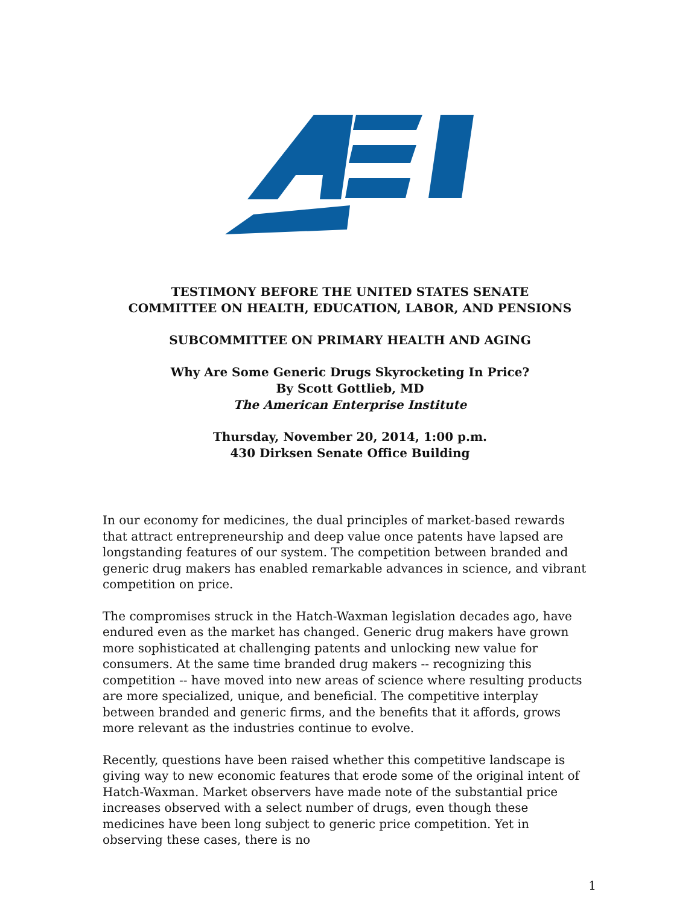TESTIMONY BEFORE THE UNITED STATES SENATE
COMMITTEE ON HEALTH, EDUCATION, LABOR, AND PENSIONS
SUBCOMMITTEE ON PRIMARY HEALTH AND AGING
Why Are Some Generic Drugs Skyrocketing In Price?
By Scott Gottlieb, MD
The American Enterprise Institute
Thursday, November 20, 2014, 1:00 p.m.
430 Dirksen Senate Office Building
In our economy for medicines, the dual principles of market-based rewards that attract entrepreneurship and deep value once patents have lapsed are longstanding features of our system. The competition between branded and generic drug makers has enabled remarkable advances in science, and vibrant competition on price.
The compromises struck in the Hatch-Waxman legislation decades ago, have endured even as the market has changed. Generic drug makers have grown more sophisticated at challenging patents and unlocking new value for consumers. At the same time branded drug makers -- recognizing this competition -- have moved into new areas of science where resulting products are more specialized, unique, and beneficial. The competitive interplay between branded and generic firms, and the benefits that it affords, grows more relevant as the industries continue to evolve.
Recently, questions have been raised whether this competitive landscape is giving way to new economic features that erode some of the original intent of Hatch-Waxman. Market observers have made note of the substantial price increases observed with a select number of drugs, even though these medicines have been long subject to generic price competition. Yet in observing these cases, there is no
1